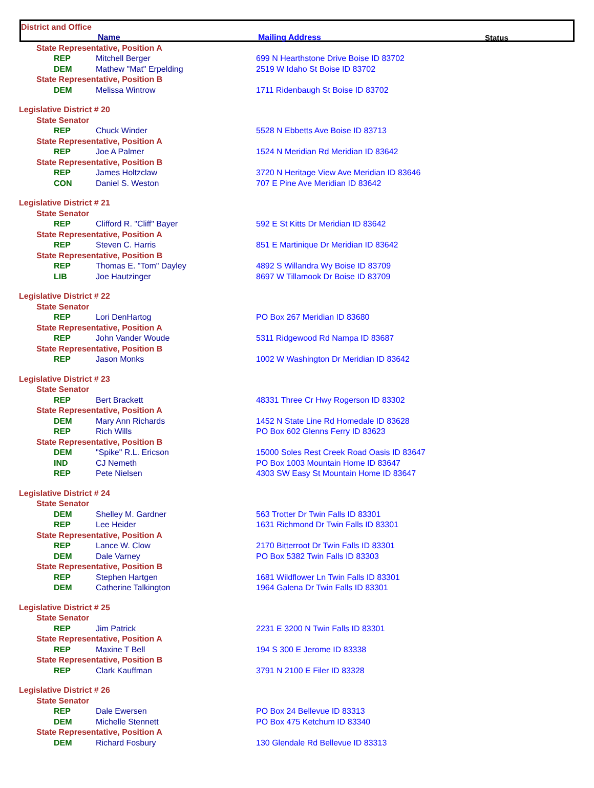| District and Office | | | |
| --- | --- | --- | --- |
| | Name | Mailing Address | Status |
| State Representative, Position A | | |
| REP | Mitchell Berger | 699 N Hearthstone Drive Boise ID 83702 |
| DEM | Mathew "Mat" Erpelding | 2519 W Idaho St Boise ID 83702 |
| State Representative, Position B | | |
| DEM | Melissa Wintrow | 1711 Ridenbaugh St Boise ID 83702 |
| Legislative District # 20 | | |
| State Senator | | |
| REP | Chuck Winder | 5528 N Ebbetts Ave Boise ID 83713 |
| State Representative, Position A | | |
| REP | Joe A Palmer | 1524 N Meridian Rd Meridian ID 83642 |
| State Representative, Position B | | |
| REP | James Holtzclaw | 3720 N Heritage View Ave Meridian ID 83646 |
| CON | Daniel S. Weston | 707 E Pine Ave Meridian ID 83642 |
| Legislative District # 21 | | |
| State Senator | | |
| REP | Clifford R. "Cliff" Bayer | 592 E St Kitts Dr Meridian ID 83642 |
| State Representative, Position A | | |
| REP | Steven C. Harris | 851 E Martinique Dr Meridian ID 83642 |
| State Representative, Position B | | |
| REP | Thomas E. "Tom" Dayley | 4892 S Willandra Wy Boise ID 83709 |
| LIB | Joe Hautzinger | 8697 W Tillamook Dr Boise ID 83709 |
| Legislative District # 22 | | |
| State Senator | | |
| REP | Lori DenHartog | PO Box 267 Meridian ID 83680 |
| State Representative, Position A | | |
| REP | John Vander Woude | 5311 Ridgewood Rd Nampa ID 83687 |
| State Representative, Position B | | |
| REP | Jason Monks | 1002 W Washington Dr Meridian ID 83642 |
| Legislative District # 23 | | |
| State Senator | | |
| REP | Bert Brackett | 48331 Three Cr Hwy Rogerson ID 83302 |
| State Representative, Position A | | |
| DEM | Mary Ann Richards | 1452 N State Line Rd Homedale ID 83628 |
| REP | Rich Wills | PO Box 602 Glenns Ferry ID 83623 |
| State Representative, Position B | | |
| DEM | "Spike" R.L. Ericson | 15000 Soles Rest Creek Road Oasis ID 83647 |
| IND | CJ Nemeth | PO Box 1003 Mountain Home ID 83647 |
| REP | Pete Nielsen | 4303 SW Easy St Mountain Home ID 83647 |
| Legislative District # 24 | | |
| State Senator | | |
| DEM | Shelley M. Gardner | 563 Trotter Dr Twin Falls ID 83301 |
| REP | Lee Heider | 1631 Richmond Dr Twin Falls ID 83301 |
| State Representative, Position A | | |
| REP | Lance W. Clow | 2170 Bitterroot Dr Twin Falls ID 83301 |
| DEM | Dale Varney | PO Box 5382 Twin Falls ID 83303 |
| State Representative, Position B | | |
| REP | Stephen Hartgen | 1681 Wildflower Ln Twin Falls ID 83301 |
| DEM | Catherine Talkington | 1964 Galena Dr Twin Falls ID 83301 |
| Legislative District # 25 | | |
| State Senator | | |
| REP | Jim Patrick | 2231 E 3200 N Twin Falls ID 83301 |
| State Representative, Position A | | |
| REP | Maxine T Bell | 194 S 300 E Jerome ID 83338 |
| State Representative, Position B | | |
| REP | Clark Kauffman | 3791 N 2100 E Filer ID 83328 |
| Legislative District # 26 | | |
| State Senator | | |
| REP | Dale Ewersen | PO Box 24 Bellevue ID 83313 |
| DEM | Michelle Stennett | PO Box 475 Ketchum ID 83340 |
| State Representative, Position A | | |
| DEM | Richard Fosbury | 130 Glendale Rd Bellevue ID 83313 |